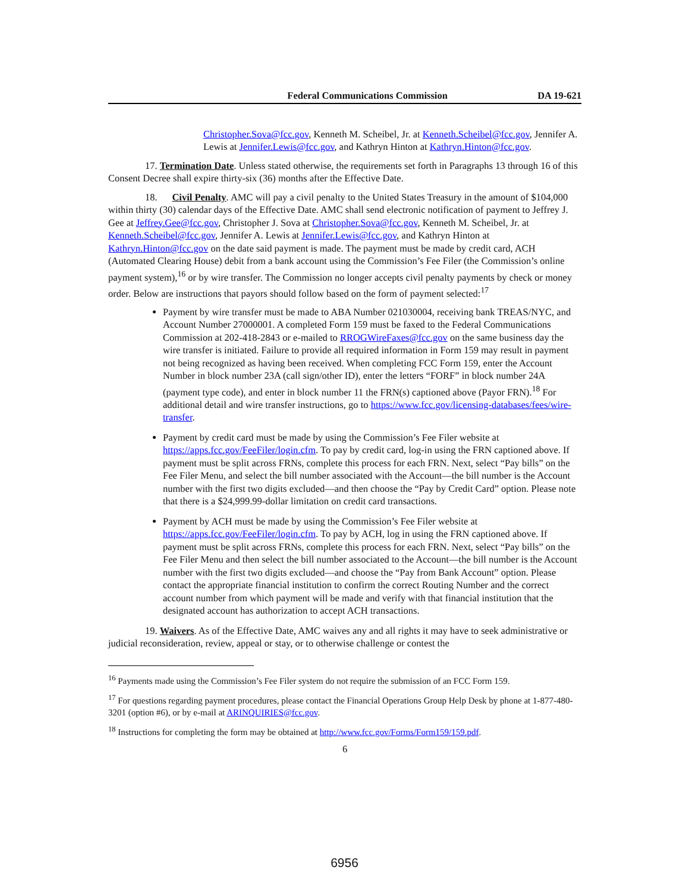Federal Communications Commission DA 19-621
Christopher.Sova@fcc.gov, Kenneth M. Scheibel, Jr. at Kenneth.Scheibel@fcc.gov, Jennifer A. Lewis at Jennifer.Lewis@fcc.gov, and Kathryn Hinton at Kathryn.Hinton@fcc.gov.
17. Termination Date. Unless stated otherwise, the requirements set forth in Paragraphs 13 through 16 of this Consent Decree shall expire thirty-six (36) months after the Effective Date.
18. Civil Penalty. AMC will pay a civil penalty to the United States Treasury in the amount of $104,000 within thirty (30) calendar days of the Effective Date. AMC shall send electronic notification of payment to Jeffrey J. Gee at Jeffrey.Gee@fcc.gov, Christopher J. Sova at Christopher.Sova@fcc.gov, Kenneth M. Scheibel, Jr. at Kenneth.Scheibel@fcc.gov, Jennifer A. Lewis at Jennifer.Lewis@fcc.gov, and Kathryn Hinton at Kathryn.Hinton@fcc.gov on the date said payment is made. The payment must be made by credit card, ACH (Automated Clearing House) debit from a bank account using the Commission’s Fee Filer (the Commission’s online payment system),<sup>16</sup> or by wire transfer. The Commission no longer accepts civil penalty payments by check or money order. Below are instructions that payors should follow based on the form of payment selected:<sup>17</sup>
Payment by wire transfer must be made to ABA Number 021030004, receiving bank TREAS/NYC, and Account Number 27000001. A completed Form 159 must be faxed to the Federal Communications Commission at 202-418-2843 or e-mailed to RROGWireFaxes@fcc.gov on the same business day the wire transfer is initiated. Failure to provide all required information in Form 159 may result in payment not being recognized as having been received. When completing FCC Form 159, enter the Account Number in block number 23A (call sign/other ID), enter the letters “FORF” in block number 24A (payment type code), and enter in block number 11 the FRN(s) captioned above (Payor FRN).<sup>18</sup> For additional detail and wire transfer instructions, go to https://www.fcc.gov/licensing-databases/fees/wire-transfer.
Payment by credit card must be made by using the Commission’s Fee Filer website at https://apps.fcc.gov/FeeFiler/login.cfm. To pay by credit card, log-in using the FRN captioned above. If payment must be split across FRNs, complete this process for each FRN. Next, select “Pay bills” on the Fee Filer Menu, and select the bill number associated with the Account—the bill number is the Account number with the first two digits excluded—and then choose the “Pay by Credit Card” option. Please note that there is a $24,999.99-dollar limitation on credit card transactions.
Payment by ACH must be made by using the Commission’s Fee Filer website at https://apps.fcc.gov/FeeFiler/login.cfm. To pay by ACH, log in using the FRN captioned above. If payment must be split across FRNs, complete this process for each FRN. Next, select “Pay bills” on the Fee Filer Menu and then select the bill number associated to the Account—the bill number is the Account number with the first two digits excluded—and choose the “Pay from Bank Account” option. Please contact the appropriate financial institution to confirm the correct Routing Number and the correct account number from which payment will be made and verify with that financial institution that the designated account has authorization to accept ACH transactions.
19. Waivers. As of the Effective Date, AMC waives any and all rights it may have to seek administrative or judicial reconsideration, review, appeal or stay, or to otherwise challenge or contest the
<sup>16</sup> Payments made using the Commission’s Fee Filer system do not require the submission of an FCC Form 159.
<sup>17</sup> For questions regarding payment procedures, please contact the Financial Operations Group Help Desk by phone at 1-877-480-3201 (option #6), or by e-mail at ARINQUIRIES@fcc.gov.
<sup>18</sup> Instructions for completing the form may be obtained at http://www.fcc.gov/Forms/Form159/159.pdf.
6
6956